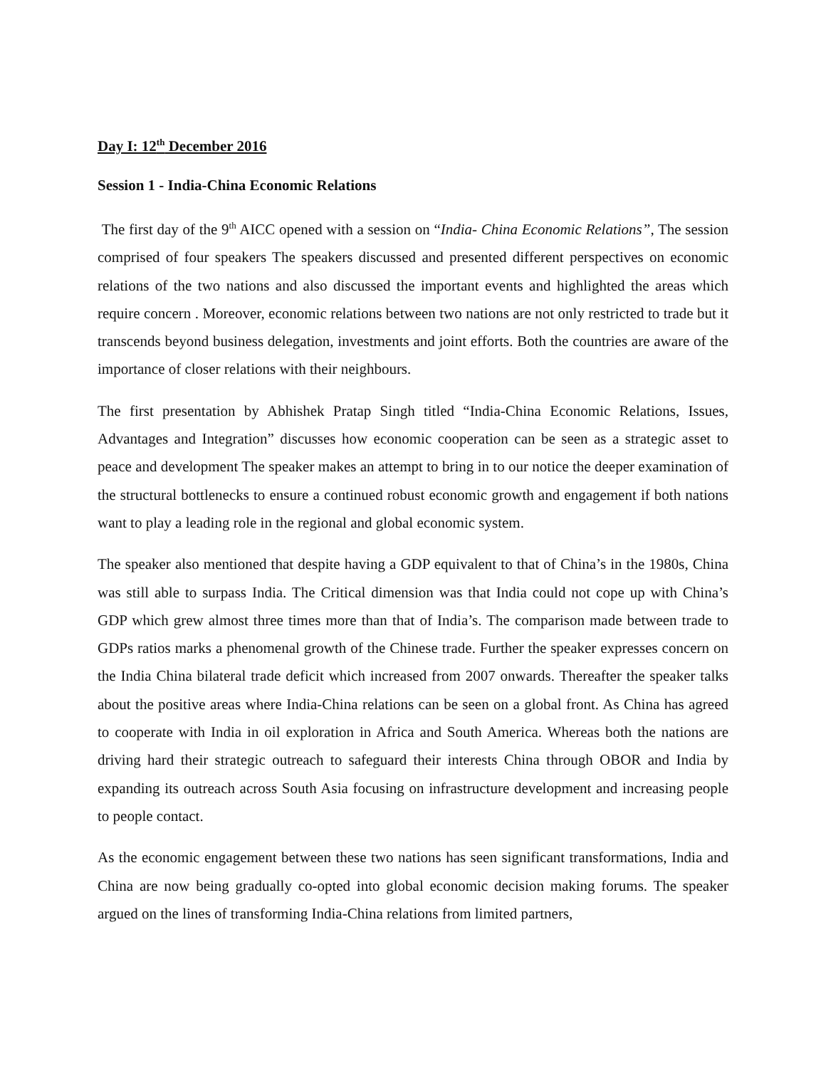Day I: 12<sup>th</sup> December 2016
Session 1 - India-China Economic Relations
The first day of the 9<sup>th</sup> AICC opened with a session on “India- China Economic Relations”, The session comprised of four speakers The speakers discussed and presented different perspectives on economic relations of the two nations and also discussed the important events and highlighted the areas which require concern . Moreover, economic relations between two nations are not only restricted to trade but it transcends beyond business delegation, investments and joint efforts. Both the countries are aware of the importance of closer relations with their neighbours.
The first presentation by Abhishek Pratap Singh titled “India-China Economic Relations, Issues, Advantages and Integration” discusses how economic cooperation can be seen as a strategic asset to peace and development The speaker makes an attempt to bring in to our notice the deeper examination of the structural bottlenecks to ensure a continued robust economic growth and engagement if both nations want to play a leading role in the regional and global economic system.
The speaker also mentioned that despite having a GDP equivalent to that of China’s in the 1980s, China was still able to surpass India. The Critical dimension was that India could not cope up with China’s GDP which grew almost three times more than that of India’s. The comparison made between trade to GDPs ratios marks a phenomenal growth of the Chinese trade. Further the speaker expresses concern on the India China bilateral trade deficit which increased from 2007 onwards. Thereafter the speaker talks about the positive areas where India-China relations can be seen on a global front. As China has agreed to cooperate with India in oil exploration in Africa and South America. Whereas both the nations are driving hard their strategic outreach to safeguard their interests China through OBOR and India by expanding its outreach across South Asia focusing on infrastructure development and increasing people to people contact.
As the economic engagement between these two nations has seen significant transformations, India and China are now being gradually co-opted into global economic decision making forums. The speaker argued on the lines of transforming India-China relations from limited partners,